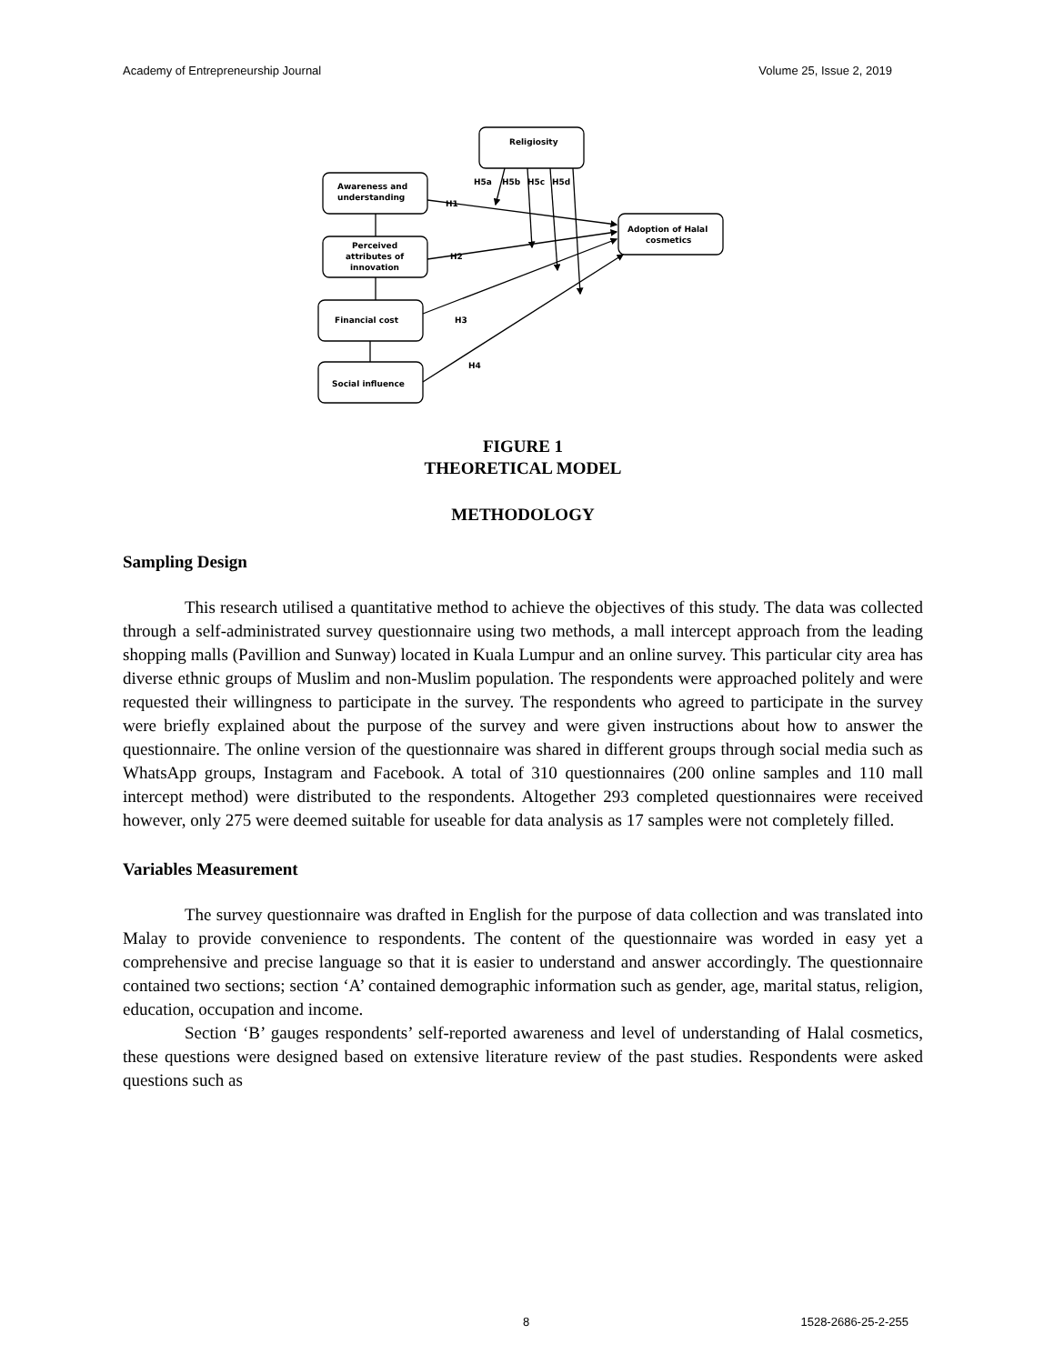Academy of Entrepreneurship Journal Volume 25, Issue 2, 2019
Religiosity
Awareness and
understanding
Perceived
attributes of
innovation
Financial cost
Social influence
Adoption of Halal
cosmetics
H1
H2
H3
H4
H5a
H5b
H5c
H5d
FIGURE 1
THEORETICAL MODEL
METHODOLOGY
Sampling Design
This research utilised a quantitative method to achieve the objectives of this study. The data was collected through a self-administrated survey questionnaire using two methods, a mall intercept approach from the leading shopping malls (Pavillion and Sunway) located in Kuala Lumpur and an online survey. This particular city area has diverse ethnic groups of Muslim and non-Muslim population. The respondents were approached politely and were requested their willingness to participate in the survey. The respondents who agreed to participate in the survey were briefly explained about the purpose of the survey and were given instructions about how to answer the questionnaire. The online version of the questionnaire was shared in different groups through social media such as WhatsApp groups, Instagram and Facebook. A total of 310 questionnaires (200 online samples and 110 mall intercept method) were distributed to the respondents. Altogether 293 completed questionnaires were received however, only 275 were deemed suitable for useable for data analysis as 17 samples were not completely filled.
Variables Measurement
The survey questionnaire was drafted in English for the purpose of data collection and was translated into Malay to provide convenience to respondents. The content of the questionnaire was worded in easy yet a comprehensive and precise language so that it is easier to understand and answer accordingly. The questionnaire contained two sections; section ‘A’ contained demographic information such as gender, age, marital status, religion, education, occupation and income.
Section ‘B’ gauges respondents’ self-reported awareness and level of understanding of Halal cosmetics, these questions were designed based on extensive literature review of the past studies. Respondents were asked questions such as
8 1528-2686-25-2-255